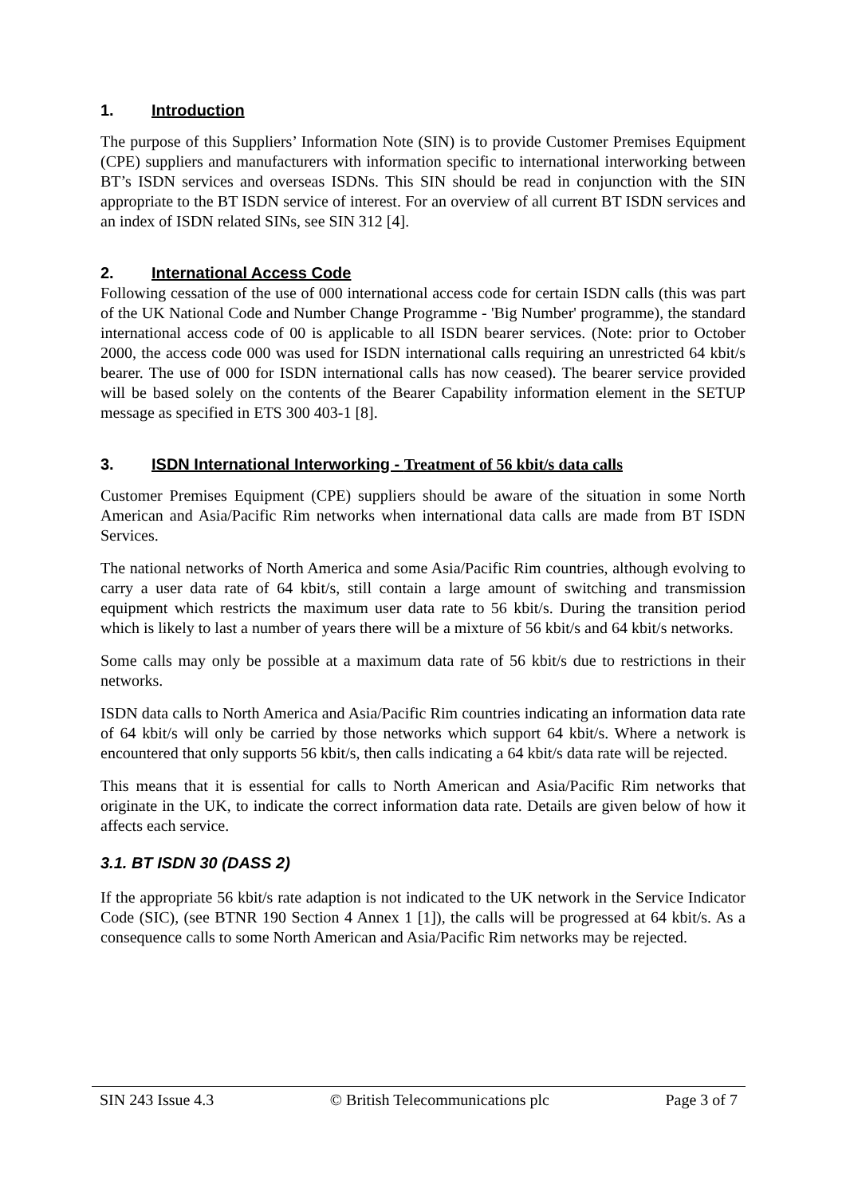1. Introduction
The purpose of this Suppliers’ Information Note (SIN) is to provide Customer Premises Equipment (CPE) suppliers and manufacturers with information specific to international interworking between BT’s ISDN services and overseas ISDNs. This SIN should be read in conjunction with the SIN appropriate to the BT ISDN service of interest. For an overview of all current BT ISDN services and an index of ISDN related SINs, see SIN 312 [4].
2. International Access Code
Following cessation of the use of 000 international access code for certain ISDN calls (this was part of the UK National Code and Number Change Programme - 'Big Number' programme), the standard international access code of 00 is applicable to all ISDN bearer services. (Note: prior to October 2000, the access code 000 was used for ISDN international calls requiring an unrestricted 64 kbit/s bearer. The use of 000 for ISDN international calls has now ceased). The bearer service provided will be based solely on the contents of the Bearer Capability information element in the SETUP message as specified in ETS 300 403-1 [8].
3. ISDN International Interworking - Treatment of 56 kbit/s data calls
Customer Premises Equipment (CPE) suppliers should be aware of the situation in some North American and Asia/Pacific Rim networks when international data calls are made from BT ISDN Services.
The national networks of North America and some Asia/Pacific Rim countries, although evolving to carry a user data rate of 64 kbit/s, still contain a large amount of switching and transmission equipment which restricts the maximum user data rate to 56 kbit/s. During the transition period which is likely to last a number of years there will be a mixture of 56 kbit/s and 64 kbit/s networks.
Some calls may only be possible at a maximum data rate of 56 kbit/s due to restrictions in their networks.
ISDN data calls to North America and Asia/Pacific Rim countries indicating an information data rate of 64 kbit/s will only be carried by those networks which support 64 kbit/s. Where a network is encountered that only supports 56 kbit/s, then calls indicating a 64 kbit/s data rate will be rejected.
This means that it is essential for calls to North American and Asia/Pacific Rim networks that originate in the UK, to indicate the correct information data rate. Details are given below of how it affects each service.
3.1. BT ISDN 30 (DASS 2)
If the appropriate 56 kbit/s rate adaption is not indicated to the UK network in the Service Indicator Code (SIC), (see BTNR 190 Section 4 Annex 1 [1]), the calls will be progressed at 64 kbit/s. As a consequence calls to some North American and Asia/Pacific Rim networks may be rejected.
SIN 243 Issue 4.3 © British Telecommunications plc Page 3 of 7